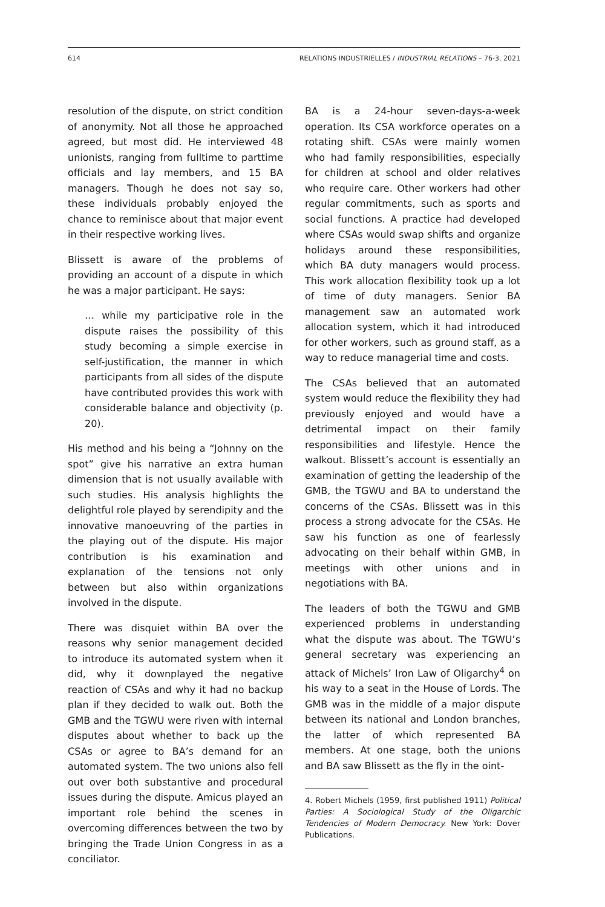614 RELATIONS INDUSTRIELLES / INDUSTRIAL RELATIONS – 76-3, 2021
resolution of the dispute, on strict condition of anonymity. Not all those he approached agreed, but most did. He interviewed 48 unionists, ranging from fulltime to parttime officials and lay members, and 15 BA managers. Though he does not say so, these individuals probably enjoyed the chance to reminisce about that major event in their respective working lives.
Blissett is aware of the problems of providing an account of a dispute in which he was a major participant. He says:
… while my participative role in the dispute raises the possibility of this study becoming a simple exercise in self-justification, the manner in which participants from all sides of the dispute have contributed provides this work with considerable balance and objectivity (p. 20).
His method and his being a “Johnny on the spot” give his narrative an extra human dimension that is not usually available with such studies. His analysis highlights the delightful role played by serendipity and the innovative manoeuvring of the parties in the playing out of the dispute. His major contribution is his examination and explanation of the tensions not only between but also within organizations involved in the dispute.
There was disquiet within BA over the reasons why senior management decided to introduce its automated system when it did, why it downplayed the negative reaction of CSAs and why it had no backup plan if they decided to walk out. Both the GMB and the TGWU were riven with internal disputes about whether to back up the CSAs or agree to BA’s demand for an automated system. The two unions also fell out over both substantive and procedural issues during the dispute. Amicus played an important role behind the scenes in overcoming differences between the two by bringing the Trade Union Congress in as a conciliator.
BA is a 24-hour seven-days-a-week operation. Its CSA workforce operates on a rotating shift. CSAs were mainly women who had family responsibilities, especially for children at school and older relatives who require care. Other workers had other regular commitments, such as sports and social functions. A practice had developed where CSAs would swap shifts and organize holidays around these responsibilities, which BA duty managers would process. This work allocation flexibility took up a lot of time of duty managers. Senior BA management saw an automated work allocation system, which it had introduced for other workers, such as ground staff, as a way to reduce managerial time and costs.
The CSAs believed that an automated system would reduce the flexibility they had previously enjoyed and would have a detrimental impact on their family responsibilities and lifestyle. Hence the walkout. Blissett’s account is essentially an examination of getting the leadership of the GMB, the TGWU and BA to understand the concerns of the CSAs. Blissett was in this process a strong advocate for the CSAs. He saw his function as one of fearlessly advocating on their behalf within GMB, in meetings with other unions and in negotiations with BA.
The leaders of both the TGWU and GMB experienced problems in understanding what the dispute was about. The TGWU’s general secretary was experiencing an attack of Michels’ Iron Law of Oligarchy<sup>4</sup> on his way to a seat in the House of Lords. The GMB was in the middle of a major dispute between its national and London branches, the latter of which represented BA members. At one stage, both the unions and BA saw Blissett as the fly in the oint-
4. Robert Michels (1959, first published 1911) Political Parties: A Sociological Study of the Oligarchic Tendencies of Modern Democracy. New York: Dover Publications.